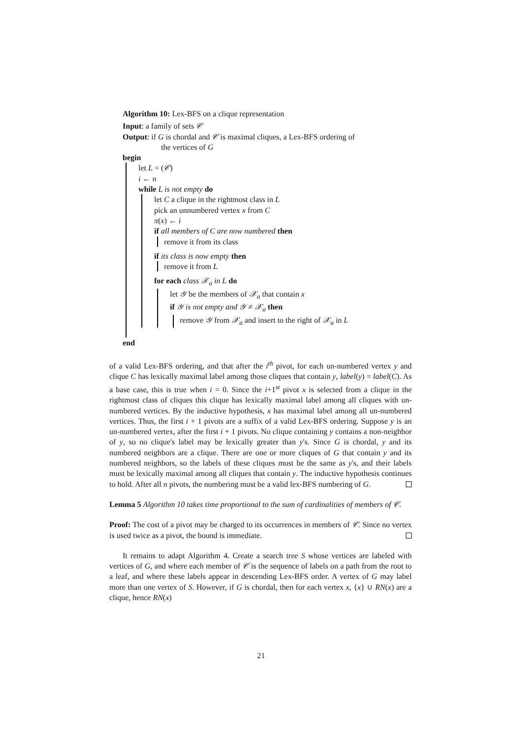Algorithm 10: Lex-BFS on a clique representation
Input: a family of sets 𝒞
Output: if G is chordal and 𝒞 is maximal cliques, a Lex-BFS ordering of
the vertices of G
begin
let L = (𝒞)
i ← n
while L is not empty do
let C a clique in the rightmost class in L
pick an unnumbered vertex x from C
π(x) ← i
if all members of C are now numbered then
remove it from its class
if its class is now empty then
remove it from L
for each class 𝒳<sub>a</sub> in L do
let 𝒴 be the members of 𝒳<sub>a</sub> that contain x
if 𝒴 is not empty and 𝒴 ≠ 𝒳<sub>a</sub> then
remove 𝒴 from 𝒳<sub>a</sub> and insert to the right of 𝒳<sub>a</sub> in L
end
of a valid Lex-BFS ordering, and that after the i<sup>th</sup> pivot, for each un-numbered vertex y and clique C has lexically maximal label among those cliques that contain y, label(y) = label(C). As a base case, this is true when i = 0. Since the i+1<sup>st</sup> pivot x is selected from a clique in the rightmost class of cliques this clique has lexically maximal label among all cliques with un-numbered vertices. By the inductive hypothesis, x has maximal label among all un-numbered vertices. Thus, the first i + 1 pivots are a suffix of a valid Lex-BFS ordering. Suppose y is an un-numbered vertex, after the first i + 1 pivots. No clique containing y contains a non-neighbor of y, so no clique's label may be lexically greater than y's. Since G is chordal, y and its numbered neighbors are a clique. There are one or more cliques of G that contain y and its numbered neighbors, so the labels of these cliques must be the same as y's, and their labels must be lexically maximal among all cliques that contain y. The inductive hypothesis continues to hold. After all n pivots, the numbering must be a valid lex-BFS numbering of G.
Lemma 5 Algorithm 10 takes time proportional to the sum of cardinalities of members of 𝒞.
Proof: The cost of a pivot may be charged to its occurrences in members of 𝒞. Since no vertex is used twice as a pivot, the bound is immediate.
It remains to adapt Algorithm 4. Create a search tree S whose vertices are labeled with vertices of G, and where each member of 𝒞 is the sequence of labels on a path from the root to a leaf, and where these labels appear in descending Lex-BFS order. A vertex of G may label more than one vertex of S. However, if G is chordal, then for each vertex x, {x} ∪ RN(x) are a clique, hence RN(x)
21